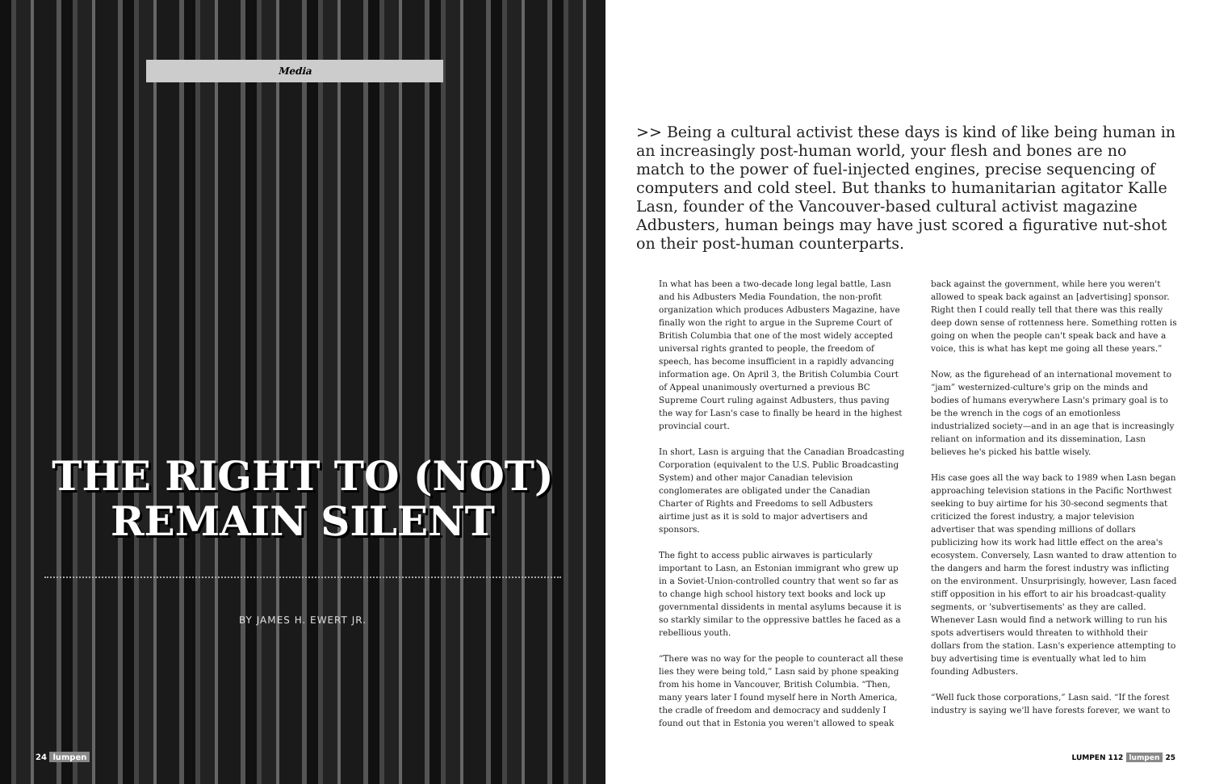Media
THE RIGHT TO (NOT)
REMAIN SILENT
BY JAMES H. EWERT JR.
24 lumpen
>> Being a cultural activist these days is kind of like being human in an increasingly post-human world, your flesh and bones are no match to the power of fuel-injected engines, precise sequencing of computers and cold steel. But thanks to humanitarian agitator Kalle Lasn, founder of the Vancouver-based cultural activist magazine Adbusters, human beings may have just scored a figurative nut-shot on their post-human counterparts.
In what has been a two-decade long legal battle, Lasn and his Adbusters Media Foundation, the non-profit organization which produces Adbusters Magazine, have finally won the right to argue in the Supreme Court of British Columbia that one of the most widely accepted universal rights granted to people, the freedom of speech, has become insufficient in a rapidly advancing information age. On April 3, the British Columbia Court of Appeal unanimously overturned a previous BC Supreme Court ruling against Adbusters, thus paving the way for Lasn's case to finally be heard in the highest provincial court.
In short, Lasn is arguing that the Canadian Broadcasting Corporation (equivalent to the U.S. Public Broadcasting System) and other major Canadian television conglomerates are obligated under the Canadian Charter of Rights and Freedoms to sell Adbusters airtime just as it is sold to major advertisers and sponsors.
The fight to access public airwaves is particularly important to Lasn, an Estonian immigrant who grew up in a Soviet-Union-controlled country that went so far as to change high school history text books and lock up governmental dissidents in mental asylums because it is so starkly similar to the oppressive battles he faced as a rebellious youth.
“There was no way for the people to counteract all these lies they were being told,” Lasn said by phone speaking from his home in Vancouver, British Columbia. “Then, many years later I found myself here in North America, the cradle of freedom and democracy and suddenly I found out that in Estonia you weren't allowed to speak back against the government, while here you weren't allowed to speak back against an [advertising] sponsor. Right then I could really tell that there was this really deep down sense of rottenness here. Something rotten is going on when the people can't speak back and have a voice, this is what has kept me going all these years.”
Now, as the figurehead of an international movement to “jam” westernized-culture's grip on the minds and bodies of humans everywhere Lasn's primary goal is to be the wrench in the cogs of an emotionless industrialized society—and in an age that is increasingly reliant on information and its dissemination, Lasn believes he's picked his battle wisely.
His case goes all the way back to 1989 when Lasn began approaching television stations in the Pacific Northwest seeking to buy airtime for his 30-second segments that criticized the forest industry, a major television advertiser that was spending millions of dollars publicizing how its work had little effect on the area's ecosystem. Conversely, Lasn wanted to draw attention to the dangers and harm the forest industry was inflicting on the environment. Unsurprisingly, however, Lasn faced stiff opposition in his effort to air his broadcast-quality segments, or 'subvertisements' as they are called. Whenever Lasn would find a network willing to run his spots advertisers would threaten to withhold their dollars from the station. Lasn's experience attempting to buy advertising time is eventually what led to him founding Adbusters.
“Well fuck those corporations,” Lasn said. “If the forest industry is saying we'll have forests forever, we want to
LUMPEN 112 lumpen 25